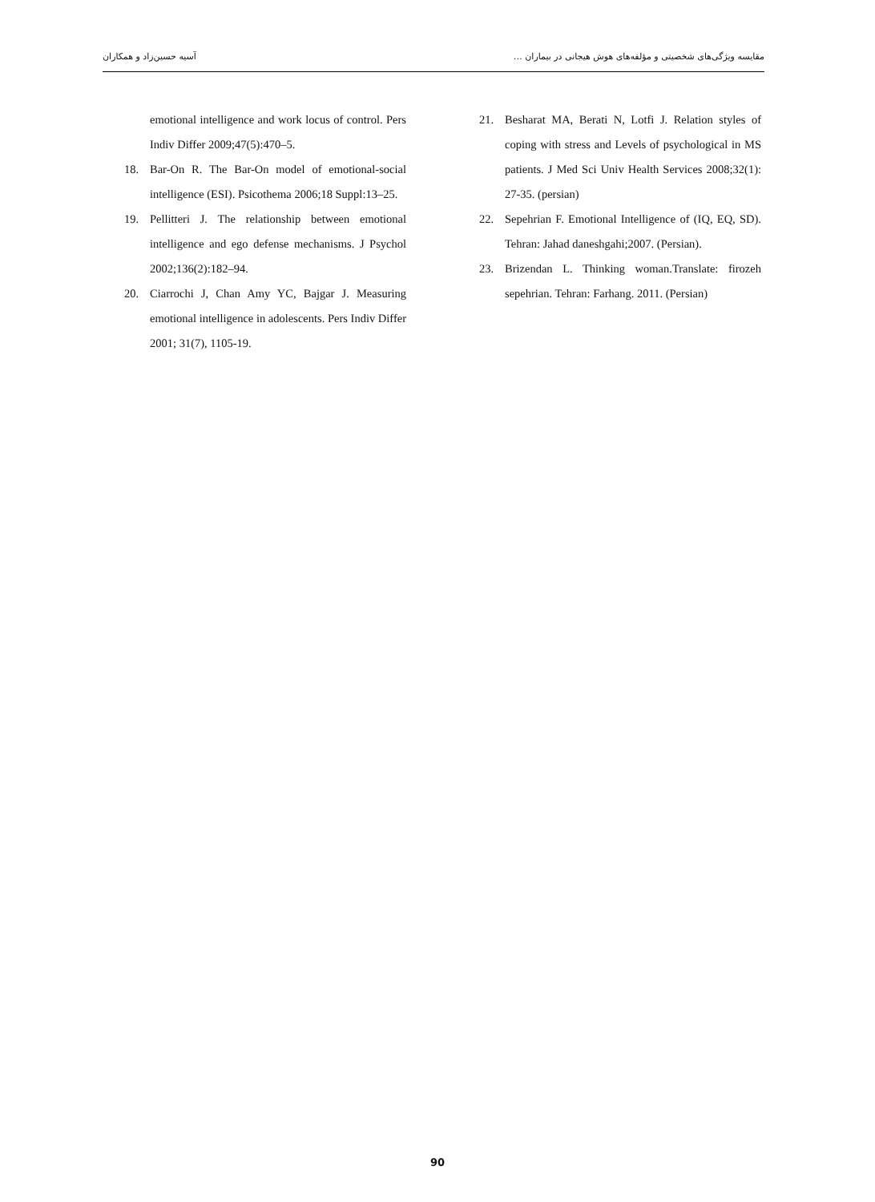مقایسه ویژگی‌های شخصیتی و مؤلفه‌های هوش هیجانی در بیماران … آسیه حسین‌زاد و همکاران
emotional intelligence and work locus of control. Pers Indiv Differ 2009;47(5):470–5.
18. Bar-On R. The Bar-On model of emotional-social intelligence (ESI). Psicothema 2006;18 Suppl:13–25.
19. Pellitteri J. The relationship between emotional intelligence and ego defense mechanisms. J Psychol 2002;136(2):182–94.
20. Ciarrochi J, Chan Amy YC, Bajgar J. Measuring emotional intelligence in adolescents. Pers Indiv Differ 2001; 31(7), 1105-19.
21. Besharat MA, Berati N, Lotfi J. Relation styles of coping with stress and Levels of psychological in MS patients. J Med Sci Univ Health Services 2008;32(1): 27-35. (persian)
22. Sepehrian F. Emotional Intelligence of (IQ, EQ, SD). Tehran: Jahad daneshgahi;2007. (Persian).
23. Brizendan L. Thinking woman.Translate: firozeh sepehrian. Tehran: Farhang. 2011. (Persian)
90